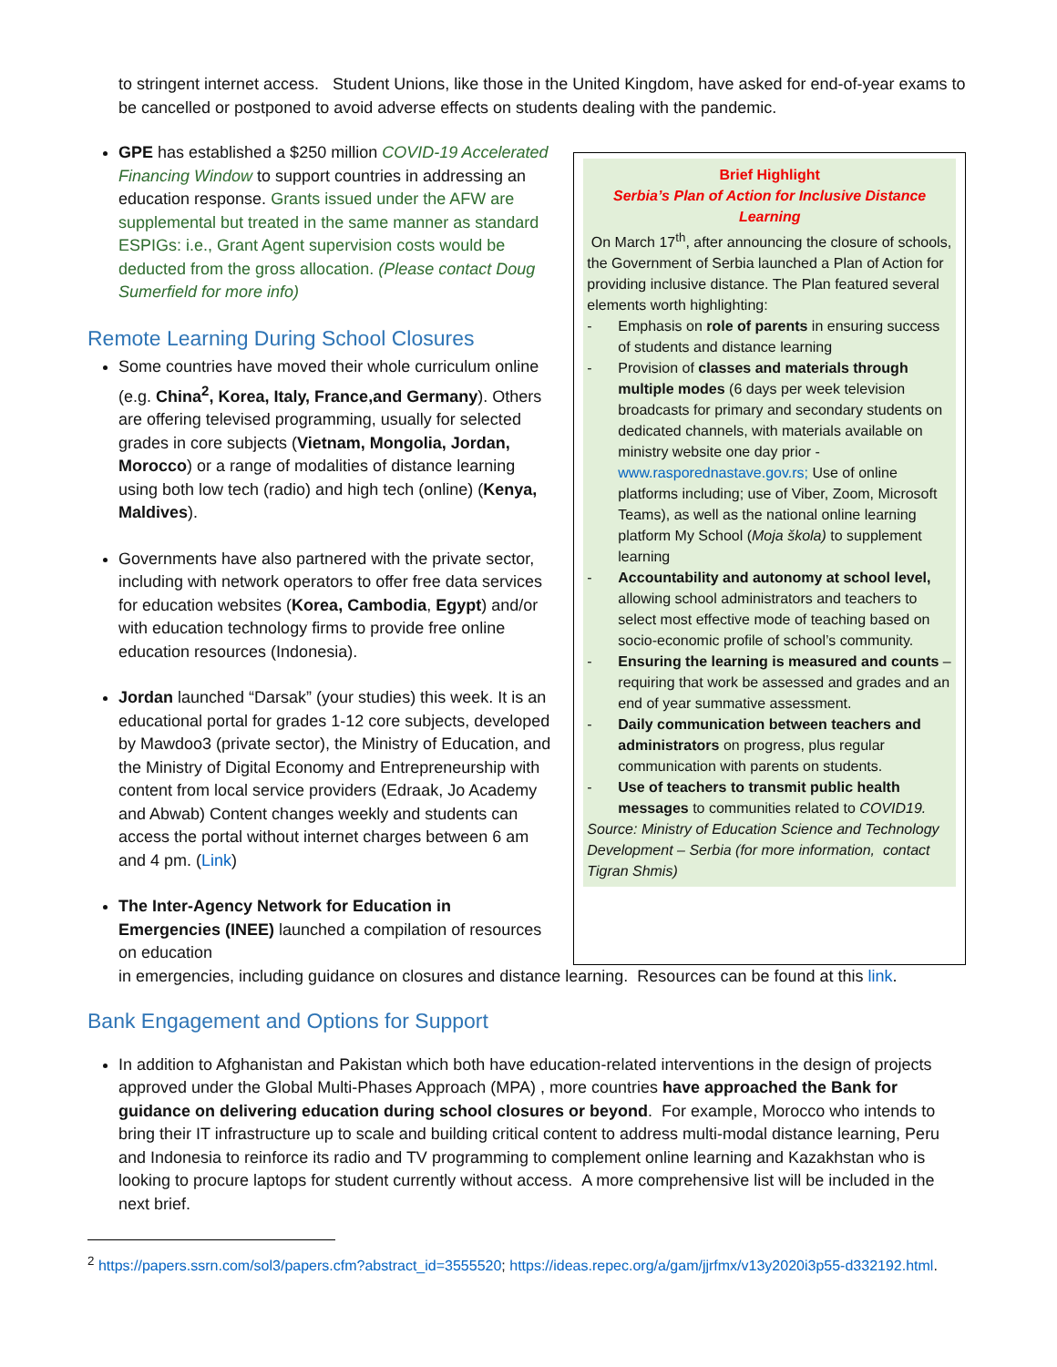to stringent internet access. Student Unions, like those in the United Kingdom, have asked for end-of-year exams to be cancelled or postponed to avoid adverse effects on students dealing with the pandemic.
GPE has established a $250 million COVID-19 Accelerated Financing Window to support countries in addressing an education response. Grants issued under the AFW are supplemental but treated in the same manner as standard ESPIGs: i.e., Grant Agent supervision costs would be deducted from the gross allocation. (Please contact Doug Sumerfield for more info)
Remote Learning During School Closures
Some countries have moved their whole curriculum online (e.g. China<sup>2</sup>, Korea, Italy, France,and Germany). Others are offering televised programming, usually for selected grades in core subjects (Vietnam, Mongolia, Jordan, Morocco) or a range of modalities of distance learning using both low tech (radio) and high tech (online) (Kenya, Maldives).
Governments have also partnered with the private sector, including with network operators to offer free data services for education websites (Korea, Cambodia, Egypt) and/or with education technology firms to provide free online education resources (Indonesia).
Jordan launched “Darsak” (your studies) this week. It is an educational portal for grades 1-12 core subjects, developed by Mawdoo3 (private sector), the Ministry of Education, and the Ministry of Digital Economy and Entrepreneurship with content from local service providers (Edraak, Jo Academy and Abwab) Content changes weekly and students can access the portal without internet charges between 6 am and 4 pm. (Link)
The Inter-Agency Network for Education in Emergencies (INEE) launched a compilation of resources on education
Brief Highlight
Serbia’s Plan of Action for Inclusive Distance Learning
On March 17<sup>th</sup>, after announcing the closure of schools, the Government of Serbia launched a Plan of Action for providing inclusive distance. The Plan featured several elements worth highlighting:
- Emphasis on role of parents in ensuring success of students and distance learning
- Provision of classes and materials through multiple modes (6 days per week television broadcasts for primary and secondary students on dedicated channels, with materials available on ministry website one day prior - www.rasporednastave.gov.rs; Use of online platforms including; use of Viber, Zoom, Microsoft Teams), as well as the national online learning platform My School (Moja škola) to supplement learning
- Accountability and autonomy at school level, allowing school administrators and teachers to select most effective mode of teaching based on socio-economic profile of school’s community.
- Ensuring the learning is measured and counts – requiring that work be assessed and grades and an end of year summative assessment.
- Daily communication between teachers and administrators on progress, plus regular communication with parents on students.
- Use of teachers to transmit public health messages to communities related to COVID19.
Source: Ministry of Education Science and Technology Development – Serbia (for more information, contact Tigran Shmis)
in emergencies, including guidance on closures and distance learning. Resources can be found at this link.
Bank Engagement and Options for Support
In addition to Afghanistan and Pakistan which both have education-related interventions in the design of projects approved under the Global Multi-Phases Approach (MPA) , more countries have approached the Bank for guidance on delivering education during school closures or beyond. For example, Morocco who intends to bring their IT infrastructure up to scale and building critical content to address multi-modal distance learning, Peru and Indonesia to reinforce its radio and TV programming to complement online learning and Kazakhstan who is looking to procure laptops for student currently without access. A more comprehensive list will be included in the next brief.
<sup>2</sup> https://papers.ssrn.com/sol3/papers.cfm?abstract_id=3555520; https://ideas.repec.org/a/gam/jjrfmx/v13y2020i3p55-d332192.html.